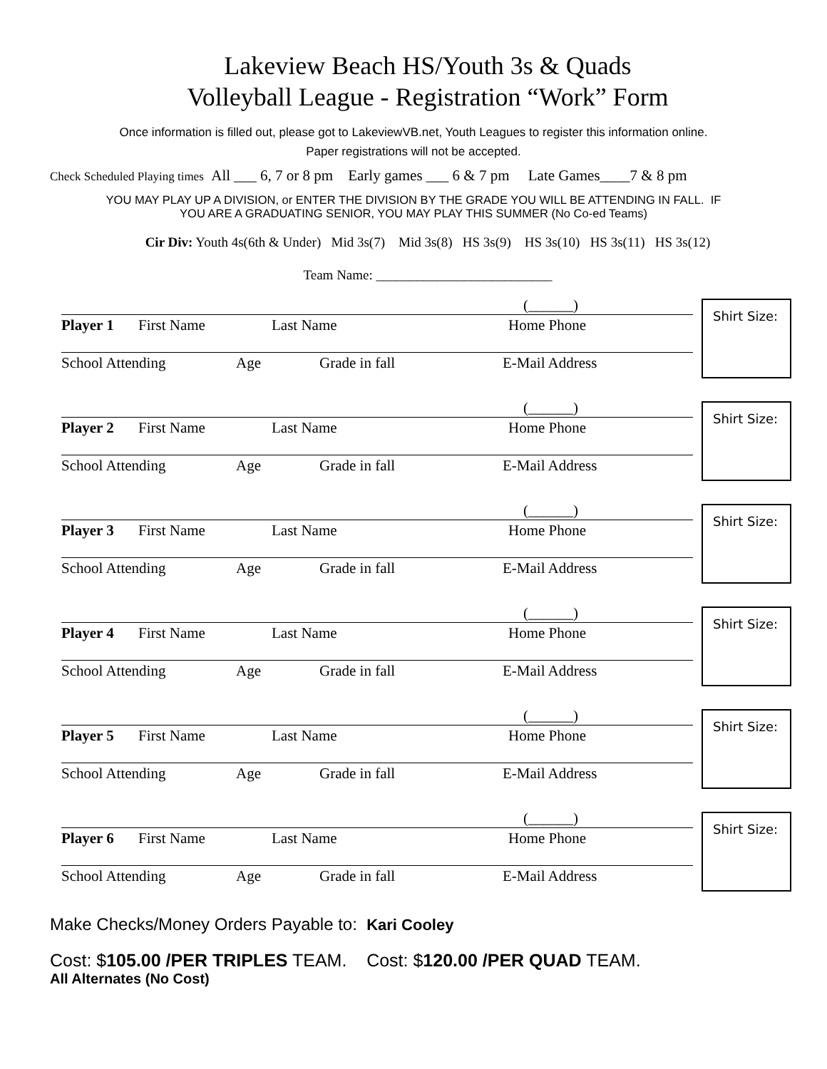Lakeview Beach HS/Youth 3s & Quads
Volleyball League - Registration “Work” Form
Once information is filled out, please got to LakeviewVB.net, Youth Leagues to register this information online.
Paper registrations will not be accepted.
Check Scheduled Playing times All ___ 6, 7 or 8 pm Early games ___ 6 & 7 pm Late Games____7 & 8 pm
YOU MAY PLAY UP A DIVISION, or ENTER THE DIVISION BY THE GRADE YOU WILL BE ATTENDING IN FALL. IF
YOU ARE A GRADUATING SENIOR, YOU MAY PLAY THIS SUMMER (No Co-ed Teams)
Cir Div: Youth 4s(6th & Under) Mid 3s(7) Mid 3s(8) HS 3s(9) HS 3s(10) HS 3s(11) HS 3s(12)
Team Name: __________________________
(______)
Player 1 First Name Last Name Home Phone
School Attending Age Grade in fall E-Mail Address
Shirt Size:
(______)
Player 2 First Name Last Name Home Phone
School Attending Age Grade in fall E-Mail Address
Shirt Size:
(______)
Player 3 First Name Last Name Home Phone
School Attending Age Grade in fall E-Mail Address
Shirt Size:
(______)
Player 4 First Name Last Name Home Phone
School Attending Age Grade in fall E-Mail Address
Shirt Size:
(______)
Player 5 First Name Last Name Home Phone
School Attending Age Grade in fall E-Mail Address
Shirt Size:
(______)
Player 6 First Name Last Name Home Phone
School Attending Age Grade in fall E-Mail Address
Shirt Size:
Make Checks/Money Orders Payable to: Kari Cooley
Cost: $105.00 /PER TRIPLES TEAM. Cost: $120.00 /PER QUAD TEAM.
All Alternates (No Cost)